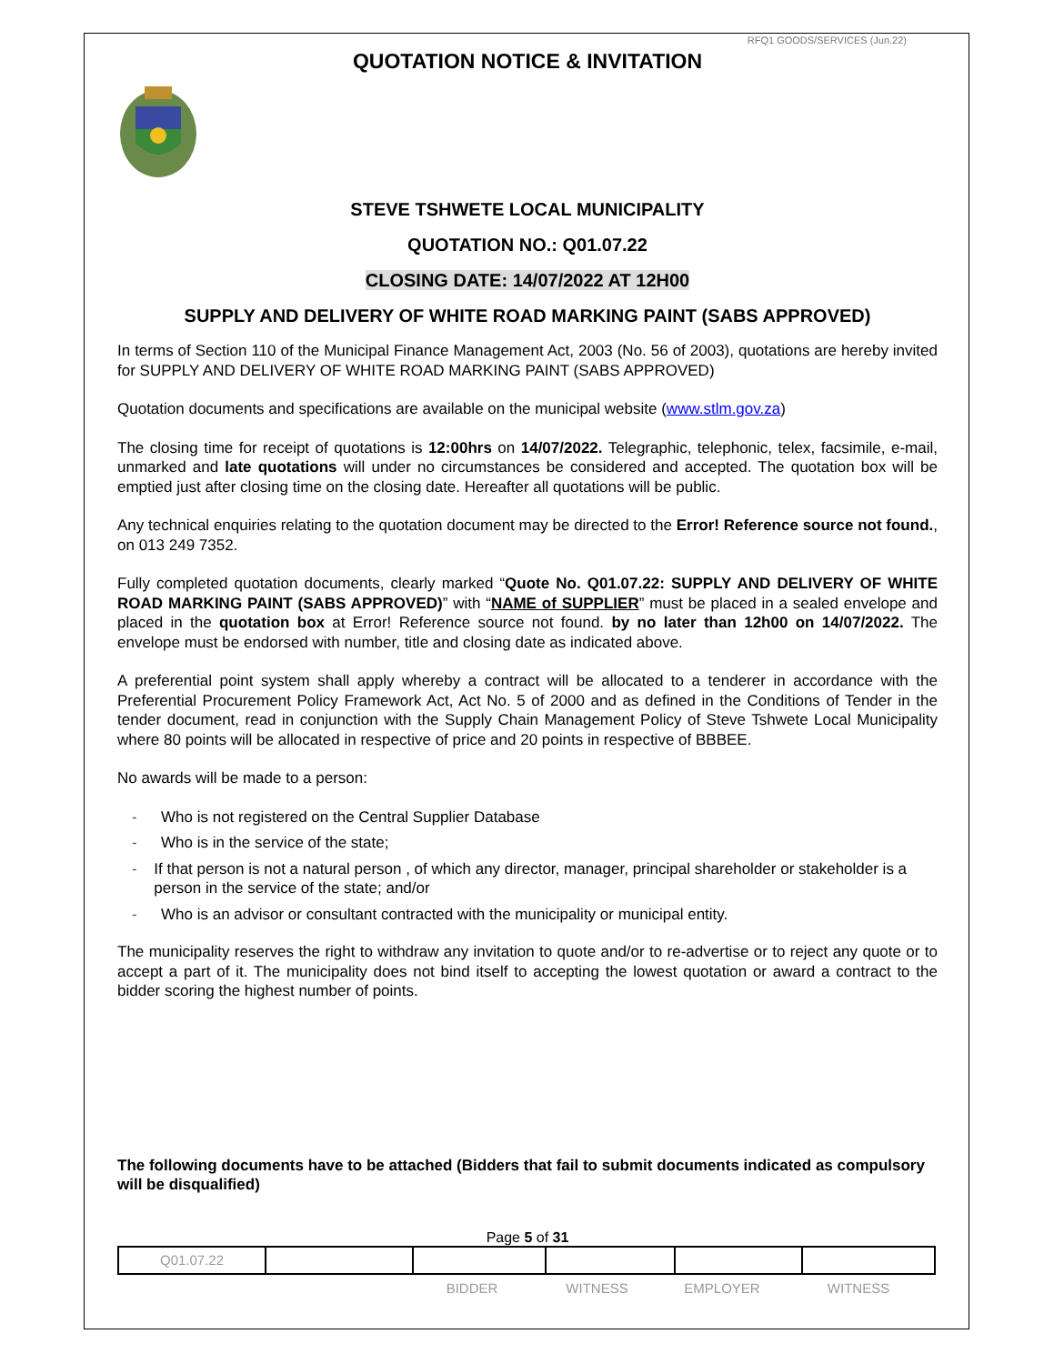RFQ1 GOODS/SERVICES (Jun.22)
QUOTATION NOTICE & INVITATION
STEVE TSHWETE LOCAL MUNICIPALITY
QUOTATION NO.: Q01.07.22
CLOSING DATE: 14/07/2022 AT 12H00
SUPPLY AND DELIVERY OF WHITE ROAD MARKING PAINT (SABS APPROVED)
In terms of Section 110 of the Municipal Finance Management Act, 2003 (No. 56 of 2003), quotations are hereby invited for SUPPLY AND DELIVERY OF WHITE ROAD MARKING PAINT (SABS APPROVED)
Quotation documents and specifications are available on the municipal website (www.stlm.gov.za)
The closing time for receipt of quotations is 12:00hrs on 14/07/2022. Telegraphic, telephonic, telex, facsimile, e-mail, unmarked and late quotations will under no circumstances be considered and accepted. The quotation box will be emptied just after closing time on the closing date. Hereafter all quotations will be public.
Any technical enquiries relating to the quotation document may be directed to the Error! Reference source not found., on 013 249 7352.
Fully completed quotation documents, clearly marked “Quote No. Q01.07.22: SUPPLY AND DELIVERY OF WHITE ROAD MARKING PAINT (SABS APPROVED)” with “NAME of SUPPLIER” must be placed in a sealed envelope and placed in the quotation box at Error! Reference source not found. by no later than 12h00 on 14/07/2022. The envelope must be endorsed with number, title and closing date as indicated above.
A preferential point system shall apply whereby a contract will be allocated to a tenderer in accordance with the Preferential Procurement Policy Framework Act, Act No. 5 of 2000 and as defined in the Conditions of Tender in the tender document, read in conjunction with the Supply Chain Management Policy of Steve Tshwete Local Municipality where 80 points will be allocated in respective of price and 20 points in respective of BBBEE.
No awards will be made to a person:
- Who is not registered on the Central Supplier Database
- Who is in the service of the state;
- If that person is not a natural person , of which any director, manager, principal shareholder or stakeholder is a person in the service of the state; and/or
- Who is an advisor or consultant contracted with the municipality or municipal entity.
The municipality reserves the right to withdraw any invitation to quote and/or to re-advertise or to reject any quote or to accept a part of it. The municipality does not bind itself to accepting the lowest quotation or award a contract to the bidder scoring the highest number of points.
The following documents have to be attached (Bidders that fail to submit documents indicated as compulsory will be disqualified)
Page 5 of 31
| Q01.07.22 | | | | | |
BIDDER WITNESS EMPLOYER WITNESS